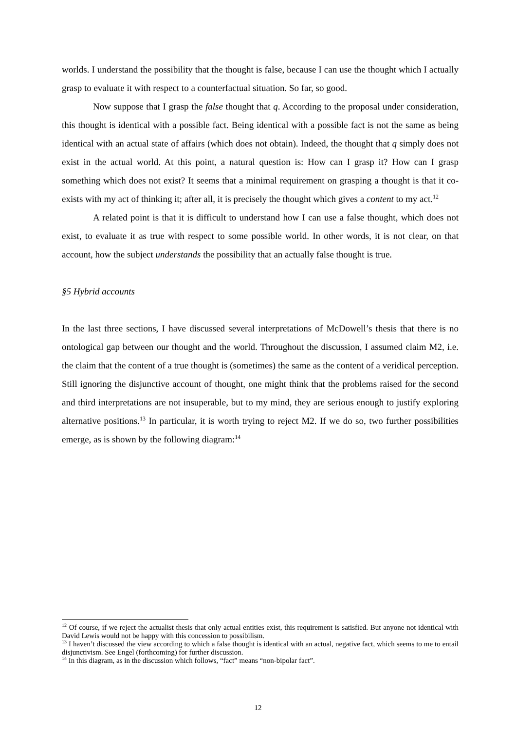worlds. I understand the possibility that the thought is false, because I can use the thought which I actually grasp to evaluate it with respect to a counterfactual situation. So far, so good.
Now suppose that I grasp the false thought that q. According to the proposal under consideration, this thought is identical with a possible fact. Being identical with a possible fact is not the same as being identical with an actual state of affairs (which does not obtain). Indeed, the thought that q simply does not exist in the actual world. At this point, a natural question is: How can I grasp it? How can I grasp something which does not exist? It seems that a minimal requirement on grasping a thought is that it co-exists with my act of thinking it; after all, it is precisely the thought which gives a content to my act.<sup>12</sup>
A related point is that it is difficult to understand how I can use a false thought, which does not exist, to evaluate it as true with respect to some possible world. In other words, it is not clear, on that account, how the subject understands the possibility that an actually false thought is true.
§5 Hybrid accounts
In the last three sections, I have discussed several interpretations of McDowell’s thesis that there is no ontological gap between our thought and the world. Throughout the discussion, I assumed claim M2, i.e. the claim that the content of a true thought is (sometimes) the same as the content of a veridical perception. Still ignoring the disjunctive account of thought, one might think that the problems raised for the second and third interpretations are not insuperable, but to my mind, they are serious enough to justify exploring alternative positions.<sup>13</sup> In particular, it is worth trying to reject M2. If we do so, two further possibilities emerge, as is shown by the following diagram:<sup>14</sup>
<sup>12</sup> Of course, if we reject the actualist thesis that only actual entities exist, this requirement is satisfied. But anyone not identical with David Lewis would not be happy with this concession to possibilism.
<sup>13</sup> I haven’t discussed the view according to which a false thought is identical with an actual, negative fact, which seems to me to entail disjunctivism. See Engel (forthcoming) for further discussion.
<sup>14</sup> In this diagram, as in the discussion which follows, “fact” means “non-bipolar fact”.
12